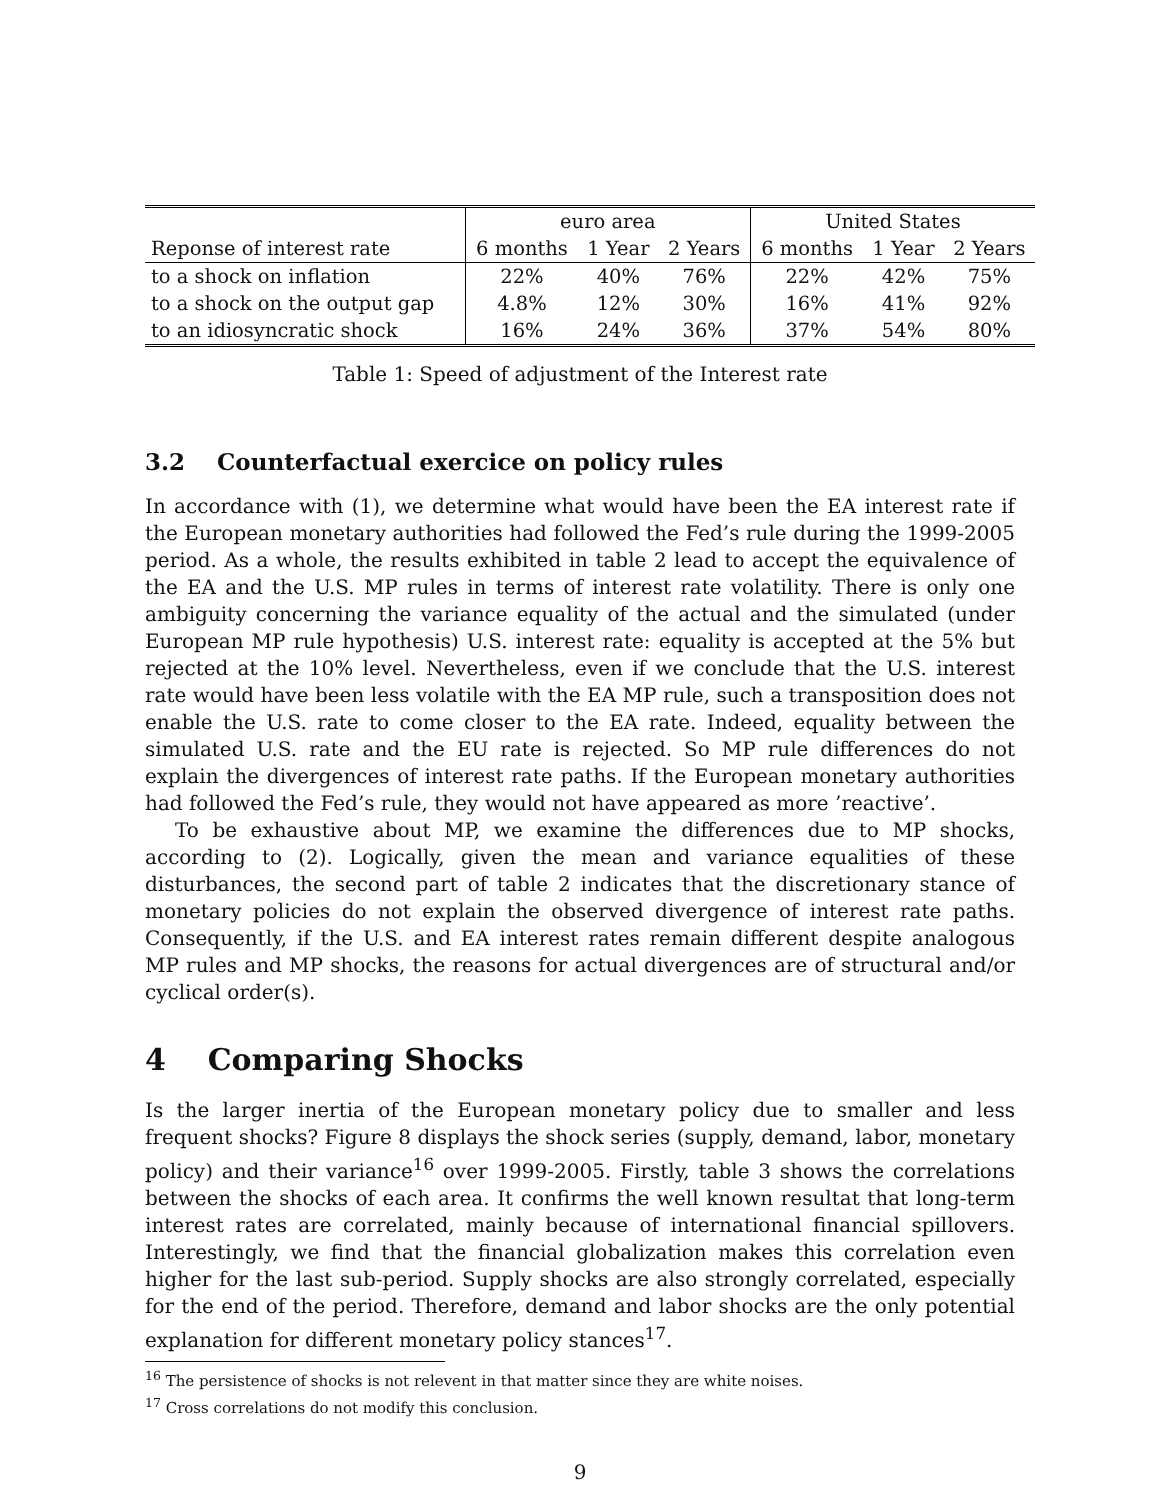| | euro area | | | United States | | |
| --- | --- | --- | --- | --- | --- | --- |
| Reponse of interest rate | 6 months | 1 Year | 2 Years | 6 months | 1 Year | 2 Years |
| to a shock on inflation | 22% | 40% | 76% | 22% | 42% | 75% |
| to a shock on the output gap | 4.8% | 12% | 30% | 16% | 41% | 92% |
| to an idiosyncratic shock | 16% | 24% | 36% | 37% | 54% | 80% |
Table 1: Speed of adjustment of the Interest rate
3.2 Counterfactual exercice on policy rules
In accordance with (1), we determine what would have been the EA interest rate if the European monetary authorities had followed the Fed’s rule during the 1999-2005 period. As a whole, the results exhibited in table 2 lead to accept the equivalence of the EA and the U.S. MP rules in terms of interest rate volatility. There is only one ambiguity concerning the variance equality of the actual and the simulated (under European MP rule hypothesis) U.S. interest rate: equality is accepted at the 5% but rejected at the 10% level. Nevertheless, even if we conclude that the U.S. interest rate would have been less volatile with the EA MP rule, such a transposition does not enable the U.S. rate to come closer to the EA rate. Indeed, equality between the simulated U.S. rate and the EU rate is rejected. So MP rule differences do not explain the divergences of interest rate paths. If the European monetary authorities had followed the Fed’s rule, they would not have appeared as more ’reactive’.
To be exhaustive about MP, we examine the differences due to MP shocks, according to (2). Logically, given the mean and variance equalities of these disturbances, the second part of table 2 indicates that the discretionary stance of monetary policies do not explain the observed divergence of interest rate paths. Consequently, if the U.S. and EA interest rates remain different despite analogous MP rules and MP shocks, the reasons for actual divergences are of structural and/or cyclical order(s).
4 Comparing Shocks
Is the larger inertia of the European monetary policy due to smaller and less frequent shocks? Figure 8 displays the shock series (supply, demand, labor, monetary policy) and their variance<sup>16</sup> over 1999-2005. Firstly, table 3 shows the correlations between the shocks of each area. It confirms the well known resultat that long-term interest rates are correlated, mainly because of international financial spillovers. Interestingly, we find that the financial globalization makes this correlation even higher for the last sub-period. Supply shocks are also strongly correlated, especially for the end of the period. Therefore, demand and labor shocks are the only potential explanation for different monetary policy stances<sup>17</sup>.
<sup>16</sup> The persistence of shocks is not relevent in that matter since they are white noises.
<sup>17</sup> Cross correlations do not modify this conclusion.
9